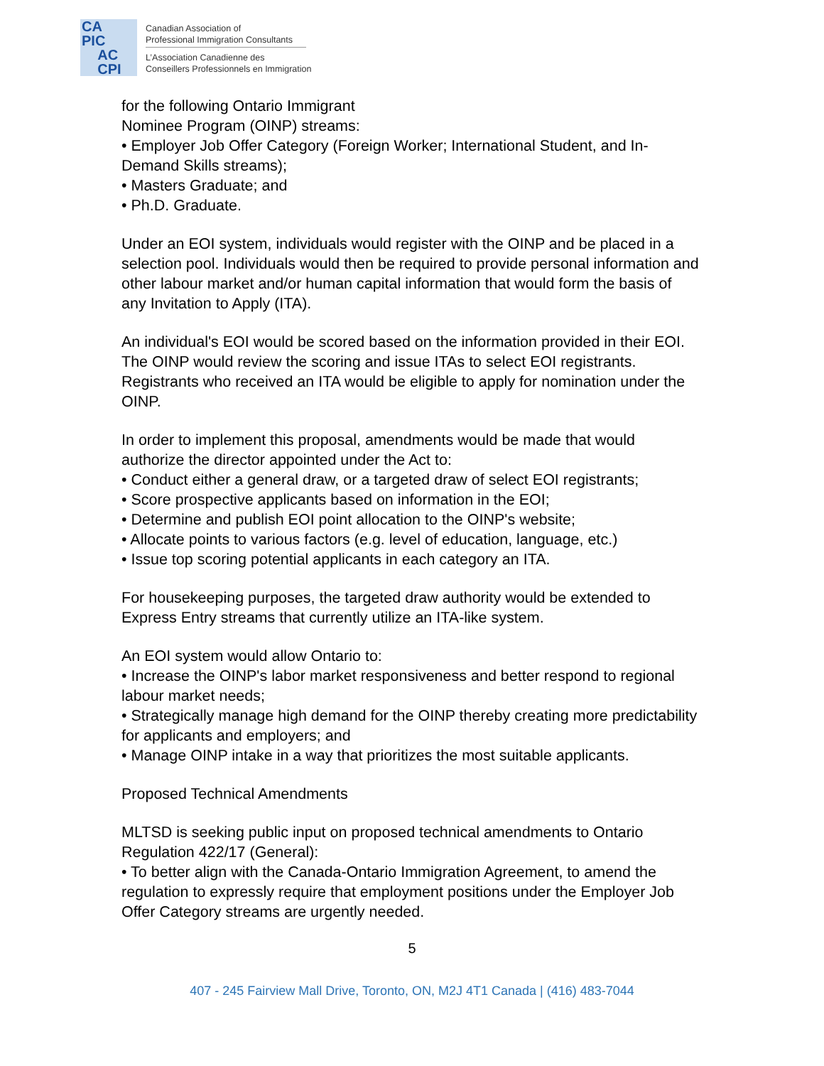CA
PIC
AC
CPI
Canadian Association of
Professional Immigration Consultants
L’Association Canadienne des
Conseillers Professionnels en Immigration
for the following Ontario Immigrant
Nominee Program (OINP) streams:
• Employer Job Offer Category (Foreign Worker; International Student, and In-Demand Skills streams);
• Masters Graduate; and
• Ph.D. Graduate.
Under an EOI system, individuals would register with the OINP and be placed in a selection pool. Individuals would then be required to provide personal information and other labour market and/or human capital information that would form the basis of any Invitation to Apply (ITA).
An individual's EOI would be scored based on the information provided in their EOI. The OINP would review the scoring and issue ITAs to select EOI registrants. Registrants who received an ITA would be eligible to apply for nomination under the OINP.
In order to implement this proposal, amendments would be made that would authorize the director appointed under the Act to:
• Conduct either a general draw, or a targeted draw of select EOI registrants;
• Score prospective applicants based on information in the EOI;
• Determine and publish EOI point allocation to the OINP's website;
• Allocate points to various factors (e.g. level of education, language, etc.)
• Issue top scoring potential applicants in each category an ITA.
For housekeeping purposes, the targeted draw authority would be extended to Express Entry streams that currently utilize an ITA-like system.
An EOI system would allow Ontario to:
• Increase the OINP's labor market responsiveness and better respond to regional labour market needs;
• Strategically manage high demand for the OINP thereby creating more predictability for applicants and employers; and
• Manage OINP intake in a way that prioritizes the most suitable applicants.
Proposed Technical Amendments
MLTSD is seeking public input on proposed technical amendments to Ontario Regulation 422/17 (General):
• To better align with the Canada-Ontario Immigration Agreement, to amend the regulation to expressly require that employment positions under the Employer Job Offer Category streams are urgently needed.
5
407 - 245 Fairview Mall Drive, Toronto, ON, M2J 4T1 Canada | (416) 483-7044